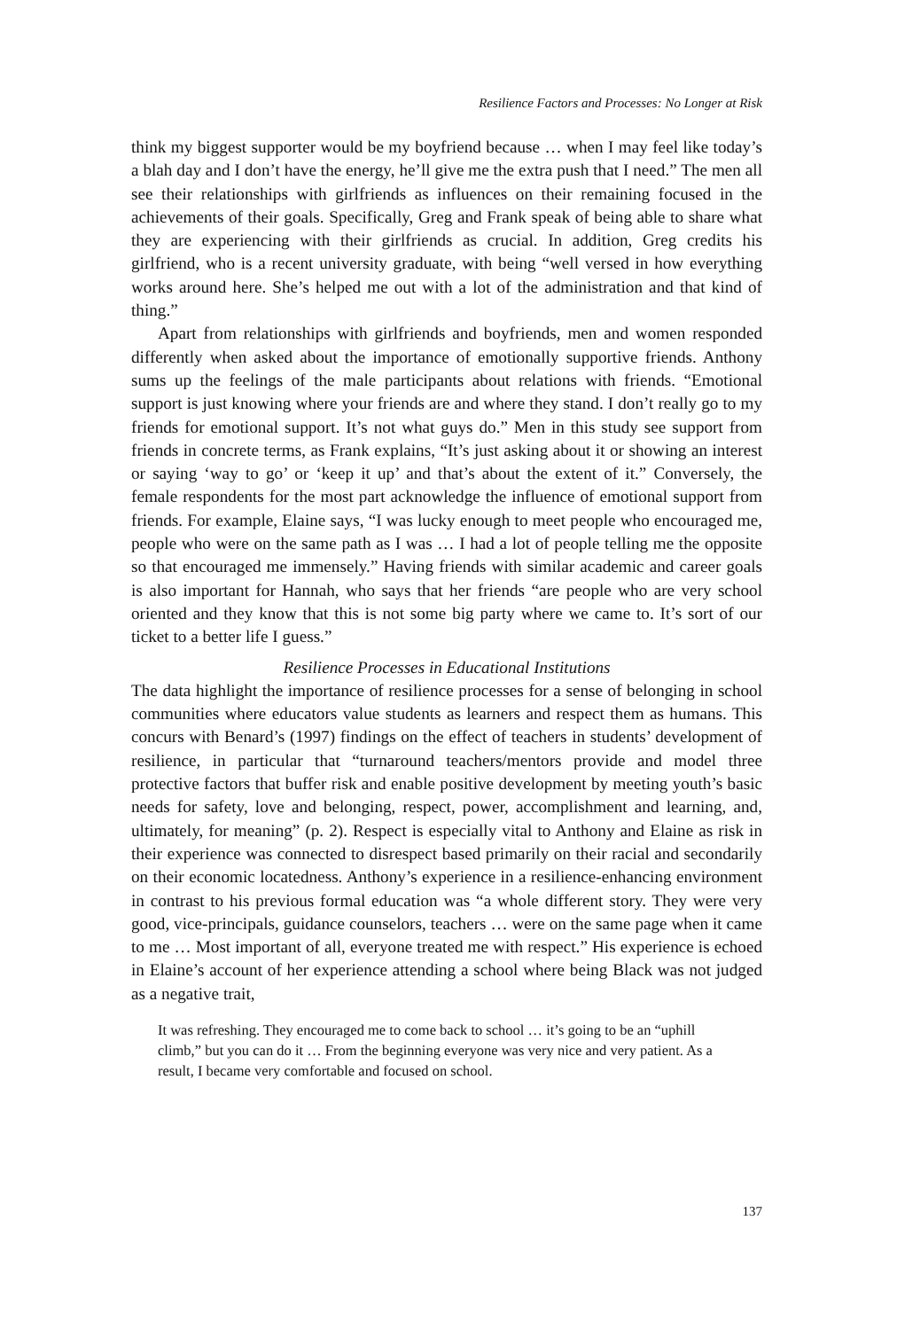Resilience Factors and Processes: No Longer at Risk
think my biggest supporter would be my boyfriend because … when I may feel like today’s a blah day and I don’t have the energy, he’ll give me the extra push that I need.” The men all see their relationships with girlfriends as influences on their remaining focused in the achievements of their goals. Specifically, Greg and Frank speak of being able to share what they are experiencing with their girlfriends as crucial. In addition, Greg credits his girlfriend, who is a recent university graduate, with being “well versed in how everything works around here. She’s helped me out with a lot of the administration and that kind of thing.”
Apart from relationships with girlfriends and boyfriends, men and women responded differently when asked about the importance of emotionally supportive friends. Anthony sums up the feelings of the male participants about relations with friends. “Emotional support is just knowing where your friends are and where they stand. I don’t really go to my friends for emotional support. It’s not what guys do.” Men in this study see support from friends in concrete terms, as Frank explains, “It’s just asking about it or showing an interest or saying ‘way to go’ or ‘keep it up’ and that’s about the extent of it.” Conversely, the female respondents for the most part acknowledge the influence of emotional support from friends. For example, Elaine says, “I was lucky enough to meet people who encouraged me, people who were on the same path as I was … I had a lot of people telling me the opposite so that encouraged me immensely.” Having friends with similar academic and career goals is also important for Hannah, who says that her friends “are people who are very school oriented and they know that this is not some big party where we came to. It’s sort of our ticket to a better life I guess.”
Resilience Processes in Educational Institutions
The data highlight the importance of resilience processes for a sense of belonging in school communities where educators value students as learners and respect them as humans. This concurs with Benard’s (1997) findings on the effect of teachers in students’ development of resilience, in particular that “turnaround teachers/mentors provide and model three protective factors that buffer risk and enable positive development by meeting youth’s basic needs for safety, love and belonging, respect, power, accomplishment and learning, and, ultimately, for meaning” (p. 2). Respect is especially vital to Anthony and Elaine as risk in their experience was connected to disrespect based primarily on their racial and secondarily on their economic locatedness. Anthony’s experience in a resilience-enhancing environment in contrast to his previous formal education was “a whole different story. They were very good, vice-principals, guidance counselors, teachers … were on the same page when it came to me … Most important of all, everyone treated me with respect.” His experience is echoed in Elaine’s account of her experience attending a school where being Black was not judged as a negative trait,
It was refreshing. They encouraged me to come back to school … it’s going to be an “uphill climb,” but you can do it … From the beginning everyone was very nice and very patient. As a result, I became very comfortable and focused on school.
137